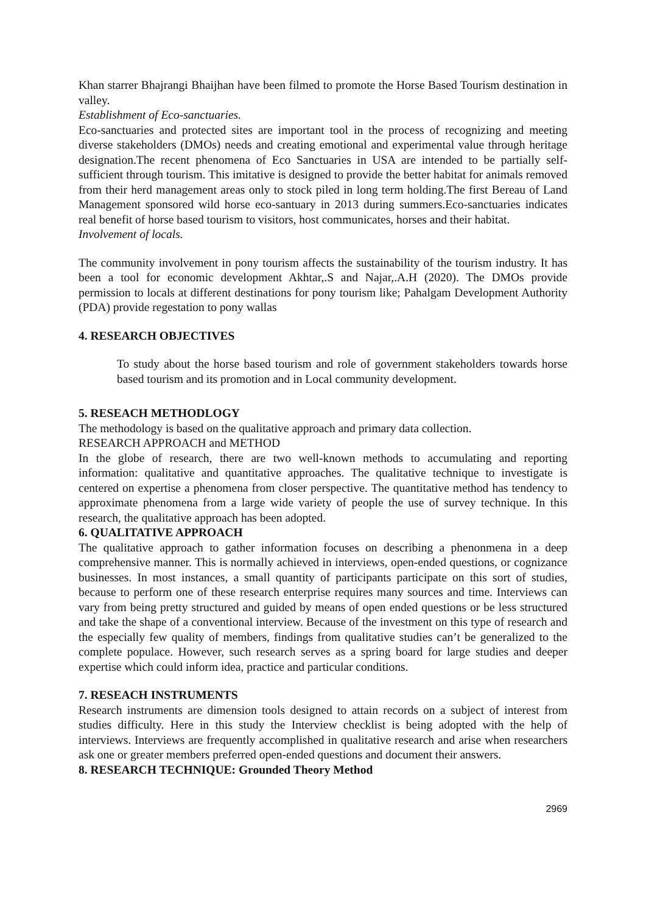Khan starrer Bhajrangi Bhaijhan have been filmed to promote the Horse Based Tourism destination in valley.
Establishment of Eco-sanctuaries.
Eco-sanctuaries and protected sites are important tool in the process of recognizing and meeting diverse stakeholders (DMOs) needs and creating emotional and experimental value through heritage designation.The recent phenomena of Eco Sanctuaries in USA are intended to be partially self-sufficient through tourism. This imitative is designed to provide the better habitat for animals removed from their herd management areas only to stock piled in long term holding.The first Bereau of Land Management sponsored wild horse eco-santuary in 2013 during summers.Eco-sanctuaries indicates real benefit of horse based tourism to visitors, host communicates, horses and their habitat.
Involvement of locals.
The community involvement in pony tourism affects the sustainability of the tourism industry. It has been a tool for economic development Akhtar,.S and Najar,.A.H (2020). The DMOs provide permission to locals at different destinations for pony tourism like; Pahalgam Development Authority (PDA) provide regestation to pony wallas
4. RESEARCH OBJECTIVES
To study about the horse based tourism and role of government stakeholders towards horse based tourism and its promotion and in Local community development.
5. RESEACH METHODLOGY
The methodology is based on the qualitative approach and primary data collection.
RESEARCH APPROACH and METHOD
In the globe of research, there are two well-known methods to accumulating and reporting information: qualitative and quantitative approaches. The qualitative technique to investigate is centered on expertise a phenomena from closer perspective. The quantitative method has tendency to approximate phenomena from a large wide variety of people the use of survey technique. In this research, the qualitative approach has been adopted.
6. QUALITATIVE APPROACH
The qualitative approach to gather information focuses on describing a phenonmena in a deep comprehensive manner. This is normally achieved in interviews, open-ended questions, or cognizance businesses. In most instances, a small quantity of participants participate on this sort of studies, because to perform one of these research enterprise requires many sources and time. Interviews can vary from being pretty structured and guided by means of open ended questions or be less structured and take the shape of a conventional interview. Because of the investment on this type of research and the especially few quality of members, findings from qualitative studies can’t be generalized to the complete populace. However, such research serves as a spring board for large studies and deeper expertise which could inform idea, practice and particular conditions.
7. RESEACH INSTRUMENTS
Research instruments are dimension tools designed to attain records on a subject of interest from studies difficulty. Here in this study the Interview checklist is being adopted with the help of interviews. Interviews are frequently accomplished in qualitative research and arise when researchers ask one or greater members preferred open-ended questions and document their answers.
8. RESEARCH TECHNIQUE: Grounded Theory Method
2969